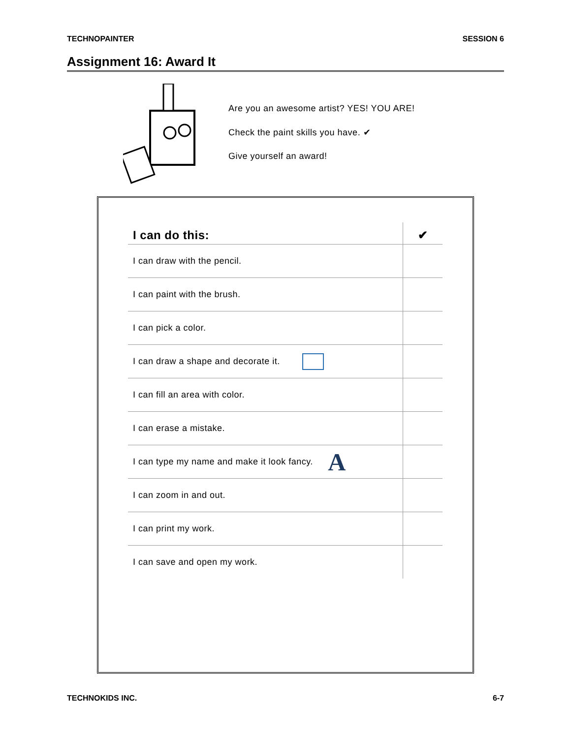TECHNOPAINTER SESSION 6
Assignment 16: Award It
Are you an awesome artist? YES! YOU ARE!
Check the paint skills you have. ✔
Give yourself an award!
| I can do this: | ✔ |
| --- | --- |
| I can draw with the pencil. | |
| I can paint with the brush. | |
| I can pick a color. | |
| I can draw a shape and decorate it. | |
| I can fill an area with color. | |
| I can erase a mistake. | |
| I can type my name and make it look fancy. A | |
| I can zoom in and out. | |
| I can print my work. | |
| I can save and open my work. | |
TECHNOKIDS INC. 6-7